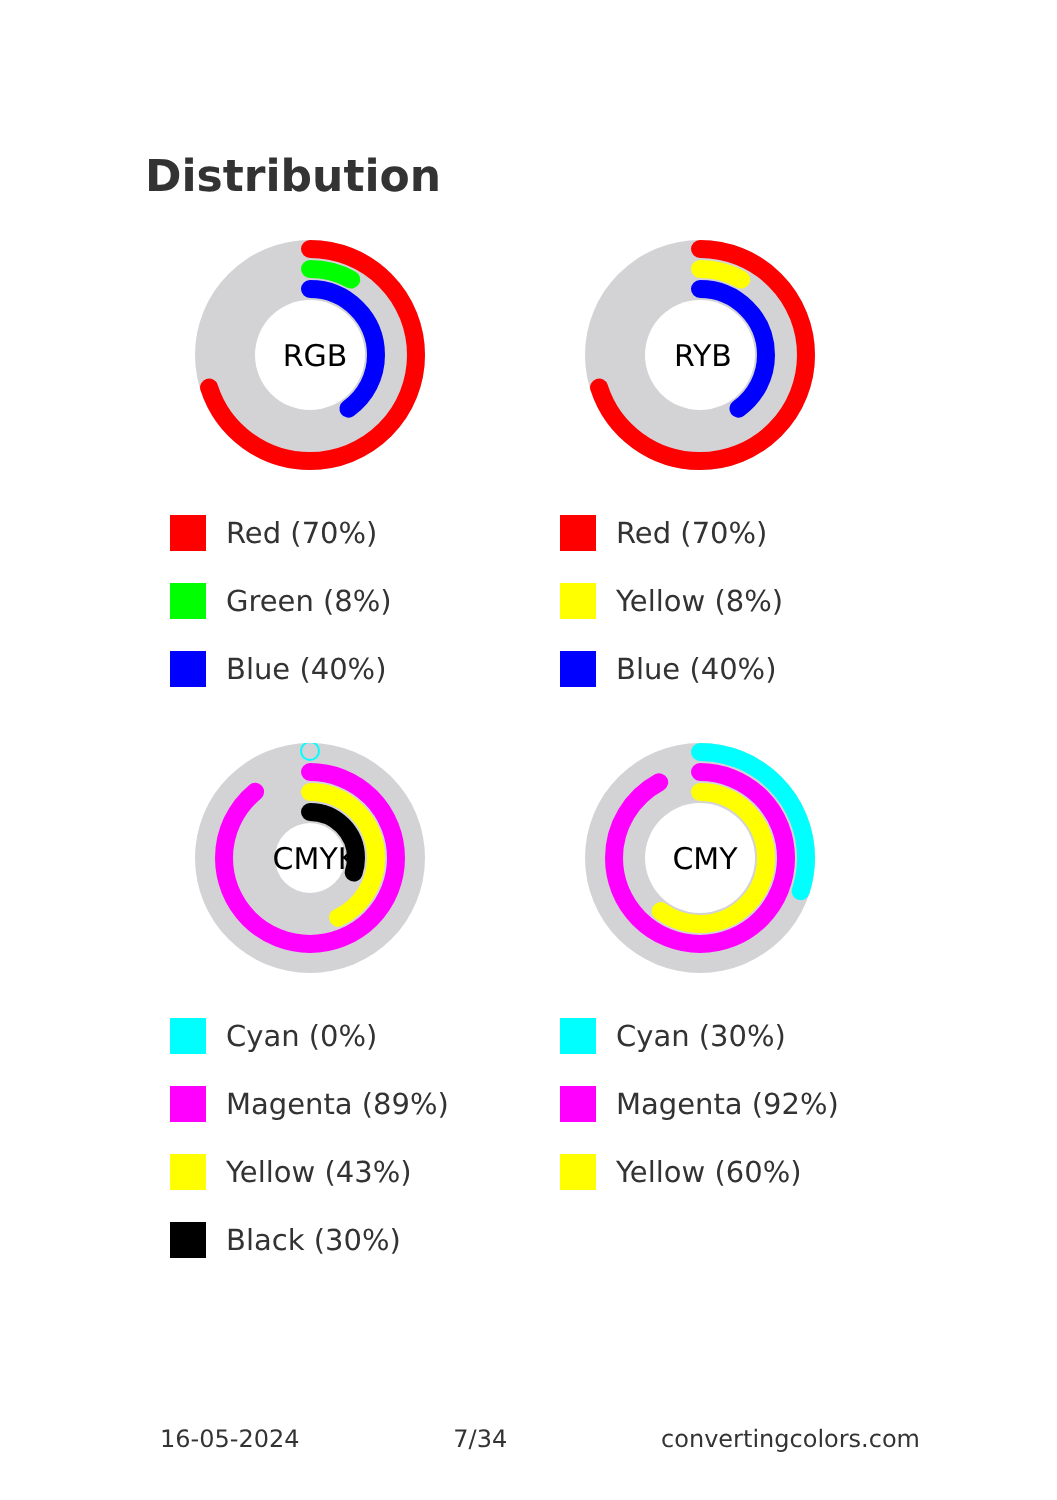Distribution
RGB
Red (70%)
Green (8%)
Blue (40%)
RYB
Red (70%)
Yellow (8%)
Blue (40%)
CMYK
Cyan (0%)
Magenta (89%)
Yellow (43%)
Black (30%)
CMY
Cyan (30%)
Magenta (92%)
Yellow (60%)
16-05-2024 7/34 convertingcolors.com